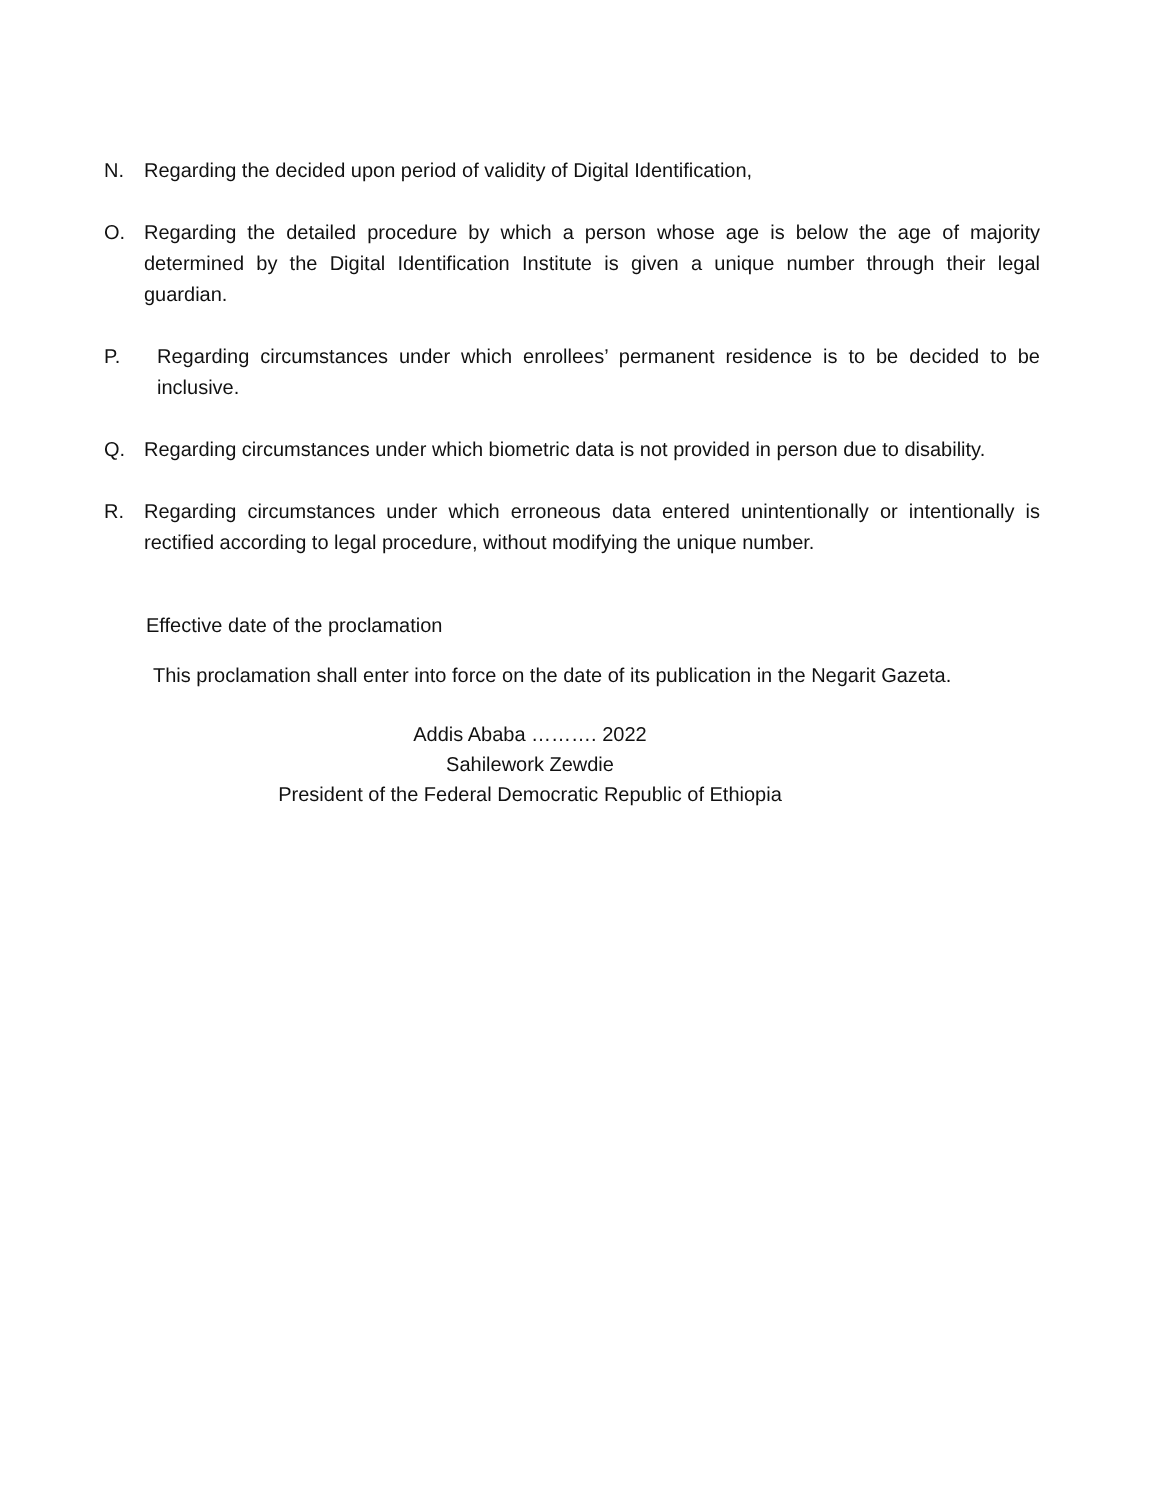N. Regarding the decided upon period of validity of Digital Identification,
O. Regarding the detailed procedure by which a person whose age is below the age of majority determined by the Digital Identification Institute is given a unique number through their legal guardian.
P. Regarding circumstances under which enrollees’ permanent residence is to be decided to be inclusive.
Q. Regarding circumstances under which biometric data is not provided in person due to disability.
R. Regarding circumstances under which erroneous data entered unintentionally or intentionally is rectified according to legal procedure, without modifying the unique number.
Effective date of the proclamation
This proclamation shall enter into force on the date of its publication in the Negarit Gazeta.
Addis Ababa ………. 2022
Sahilework Zewdie
President of the Federal Democratic Republic of Ethiopia